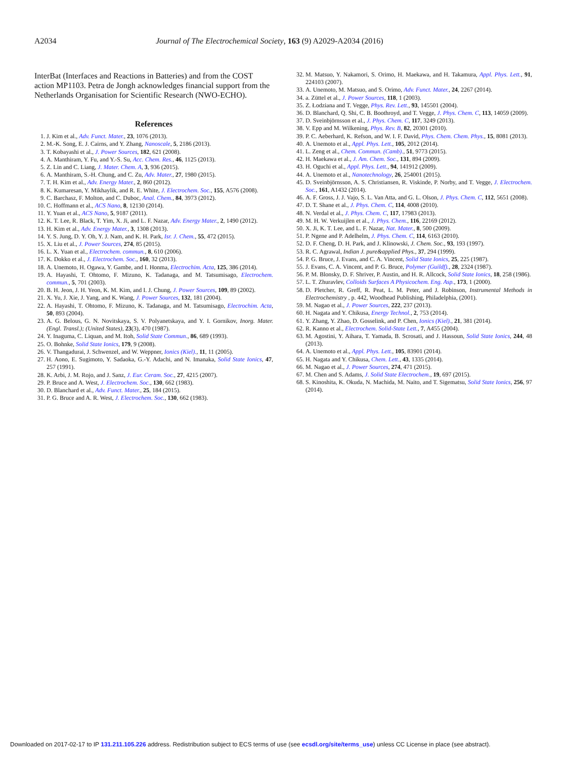A2034 Journal of The Electrochemical Society, 163 (9) A2029-A2034 (2016)
InterBat (Interfaces and Reactions in Batteries) and from the COST action MP1103. Petra de Jongh acknowledges financial support from the Netherlands Organisation for Scientific Research (NWO-ECHO).
References
1. J. Kim et al., Adv. Funct. Mater., 23, 1076 (2013).
2. M.-K. Song, E. J. Cairns, and Y. Zhang, Nanoscale, 5, 2186 (2013).
3. T. Kobayashi et al., J. Power Sources, 182, 621 (2008).
4. A. Manthiram, Y. Fu, and Y.-S. Su, Acc. Chem. Res., 46, 1125 (2013).
5. Z. Lin and C. Liang, J. Mater. Chem. A, 3, 936 (2015).
6. A. Manthiram, S.-H. Chung, and C. Zu, Adv. Mater., 27, 1980 (2015).
7. T. H. Kim et al., Adv. Energy Mater., 2, 860 (2012).
8. K. Kumaresan, Y. Mikhaylik, and R. E. White, J. Electrochem. Soc., 155, A576 (2008).
9. C. Barchasz, F. Molton, and C. Duboc, Anal. Chem., 84, 3973 (2012).
10. C. Hoffmann et al., ACS Nano, 8, 12130 (2014).
11. Y. Yuan et al., ACS Nano, 5, 9187 (2011).
12. K. T. Lee, R. Black, T. Yim, X. Ji, and L. F. Nazar, Adv. Energy Mater., 2, 1490 (2012).
13. H. Kim et al., Adv. Energy Mater., 3, 1308 (2013).
14. Y. S. Jung, D. Y. Oh, Y. J. Nam, and K. H. Park, Isr. J. Chem., 55, 472 (2015).
15. X. Liu et al., J. Power Sources, 274, 85 (2015).
16. L. X. Yuan et al., Electrochem. commun., 8, 610 (2006).
17. K. Dokko et al., J. Electrochem. Soc., 160, 32 (2013).
18. A. Unemoto, H. Ogawa, Y. Gambe, and I. Honma, Electrochim. Acta, 125, 386 (2014).
19. A. Hayashi, T. Ohtomo, F. Mizuno, K. Tadanaga, and M. Tatsumisago, Electrochem. commun., 5, 701 (2003).
20. B. H. Jeon, J. H. Yeon, K. M. Kim, and I. J. Chung, J. Power Sources, 109, 89 (2002).
21. X. Yu, J. Xie, J. Yang, and K. Wang, J. Power Sources, 132, 181 (2004).
22. A. Hayashi, T. Ohtomo, F. Mizuno, K. Tadanaga, and M. Tatsumisago, Electrochim. Acta, 50, 893 (2004).
23. A. G. Belous, G. N. Novitskaya, S. V. Polyanetskaya, and Y. I. Gornikov, Inorg. Mater. (Engl. Transl.); (United States), 23(3), 470 (1987).
24. Y. Inaguma, C. Liquan, and M. Itoh, Solid State Commun., 86, 689 (1993).
25. O. Bohnke, Solid State Ionics, 179, 9 (2008).
26. V. Thangadurai, J. Schwenzel, and W. Weppner, Ionics (Kiel)., 11, 11 (2005).
27. H. Aono, E. Sugimoto, Y. Sadaoka, G.-Y. Adachi, and N. Imanaka, Solid State Ionics, 47, 257 (1991).
28. K. Arbi, J. M. Rojo, and J. Sanz, J. Eur. Ceram. Soc., 27, 4215 (2007).
29. P. Bruce and A. West, J. Electrochem. Soc., 130, 662 (1983).
30. D. Blanchard et al., Adv. Funct. Mater., 25, 184 (2015).
31. P. G. Bruce and A. R. West, J. Electrochem. Soc., 130, 662 (1983).
32. M. Matsuo, Y. Nakamori, S. Orimo, H. Maekawa, and H. Takamura, Appl. Phys. Lett., 91, 224103 (2007).
33. A. Unemoto, M. Matsuo, and S. Orimo, Adv. Funct. Mater., 24, 2267 (2014).
34. a. Züttel et al., J. Power Sources, 118, 1 (2003).
35. Z. Łodziana and T. Vegge, Phys. Rev. Lett., 93, 145501 (2004).
36. D. Blanchard, Q. Shi, C. B. Boothroyd, and T. Vegge, J. Phys. Chem. C, 113, 14059 (2009).
37. D. Sveinbjörnsson et al., J. Phys. Chem. C, 117, 3249 (2013).
38. V. Epp and M. Wilkening, Phys. Rev. B, 82, 20301 (2010).
39. P. C. Aeberhard, K. Refson, and W. I. F. David, Phys. Chem. Chem. Phys., 15, 8081 (2013).
40. A. Unemoto et al., Appl. Phys. Lett., 105, 2012 (2014).
41. L. Zeng et al., Chem. Commun. (Camb)., 51, 9773 (2015).
42. H. Maekawa et al., J. Am. Chem. Soc., 131, 894 (2009).
43. H. Oguchi et al., Appl. Phys. Lett., 94, 141912 (2009).
44. A. Unemoto et al., Nanotechnology, 26, 254001 (2015).
45. D. Sveinbjörnsson, A. S. Christiansen, R. Viskinde, P. Norby, and T. Vegge, J. Electrochem. Soc., 161, A1432 (2014).
46. A. F. Gross, J. J. Vajo, S. L. Van Atta, and G. L. Olson, J. Phys. Chem. C, 112, 5651 (2008).
47. D. T. Shane et al., J. Phys. Chem. C, 114, 4008 (2010).
48. N. Verdal et al., J. Phys. Chem. C, 117, 17983 (2013).
49. M. H. W. Verkuijlen et al., J. Phys. Chem., 116, 22169 (2012).
50. X. Ji, K. T. Lee, and L. F. Nazar, Nat. Mater., 8, 500 (2009).
51. P. Ngene and P. Adelhelm, J. Phys. Chem. C, 114, 6163 (2010).
52. D. F. Cheng, D. H. Park, and J. Klinowski, J. Chem. Soc., 93, 193 (1997).
53. R. C. Agrawal, Indian J. pure&applied Phys., 37, 294 (1999).
54. P. G. Bruce, J. Evans, and C. A. Vincent, Solid State Ionics, 25, 225 (1987).
55. J. Evans, C. A. Vincent, and P. G. Bruce, Polymer (Guildf)., 28, 2324 (1987).
56. P. M. Blonsky, D. F. Shriver, P. Austin, and H. R. Allcock, Solid State Ionics, 18, 258 (1986).
57. L. T. Zhuravlev, Colloids Surfaces A Physicochem. Eng. Asp., 173, 1 (2000).
58. D. Pletcher, R. Greff, R. Peat, L. M. Peter, and J. Robinson, Instrumental Methods in Electrochemistry , p. 442, Woodhead Publishing, Philadelphia, (2001).
59. M. Nagao et al., J. Power Sources, 222, 237 (2013).
60. H. Nagata and Y. Chikusa, Energy Technol., 2, 753 (2014).
61. Y. Zhang, Y. Zhao, D. Gosselink, and P. Chen, Ionics (Kiel)., 21, 381 (2014).
62. R. Kanno et al., Electrochem. Solid-State Lett., 7, A455 (2004).
63. M. Agostini, Y. Aihara, T. Yamada, B. Scrosati, and J. Hassoun, Solid State Ionics, 244, 48 (2013).
64. A. Unemoto et al., Appl. Phys. Lett., 105, 83901 (2014).
65. H. Nagata and Y. Chikusa, Chem. Lett., 43, 1335 (2014).
66. M. Nagao et al., J. Power Sources, 274, 471 (2015).
67. M. Chen and S. Adams, J. Solid State Electrochem., 19, 697 (2015).
68. S. Kinoshita, K. Okuda, N. Machida, M. Naito, and T. Sigematsu, Solid State Ionics, 256, 97 (2014).
Downloaded on 2017-02-17 to IP 131.211.105.226 address. Redistribution subject to ECS terms of use (see ecsdl.org/site/terms_use) unless CC License in place (see abstract).